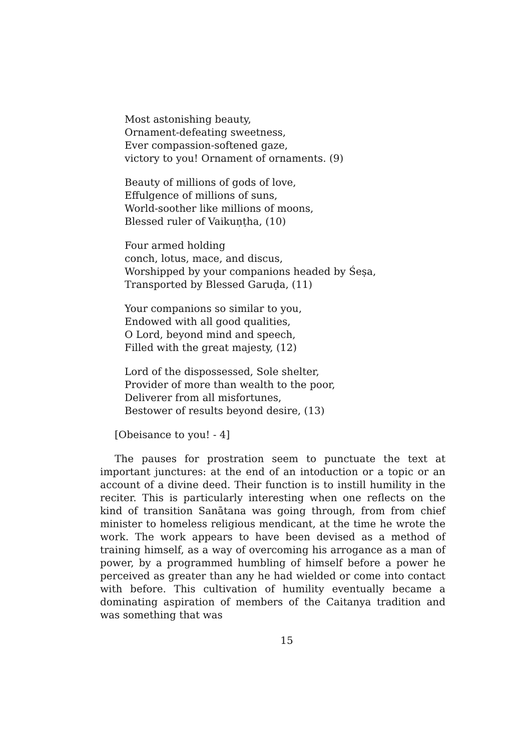Most astonishing beauty,
Ornament-defeating sweetness,
Ever compassion-softened gaze,
victory to you! Ornament of ornaments. (9)
Beauty of millions of gods of love,
Effulgence of millions of suns,
World-soother like millions of moons,
Blessed ruler of Vaikuṇṭha, (10)
Four armed holding
conch, lotus, mace, and discus,
Worshipped by your companions headed by Śeṣa,
Transported by Blessed Garuḍa, (11)
Your companions so similar to you,
Endowed with all good qualities,
O Lord, beyond mind and speech,
Filled with the great majesty, (12)
Lord of the dispossessed, Sole shelter,
Provider of more than wealth to the poor,
Deliverer from all misfortunes,
Bestower of results beyond desire, (13)
[Obeisance to you! - 4]
The pauses for prostration seem to punctuate the text at important junctures: at the end of an intoduction or a topic or an account of a divine deed. Their function is to instill humility in the reciter. This is particularly interesting when one reflects on the kind of transition Sanātana was going through, from from chief minister to homeless religious mendicant, at the time he wrote the work. The work appears to have been devised as a method of training himself, as a way of overcoming his arrogance as a man of power, by a programmed humbling of himself before a power he perceived as greater than any he had wielded or come into contact with before. This cultivation of humility eventually became a dominating aspiration of members of the Caitanya tradition and was something that was
15